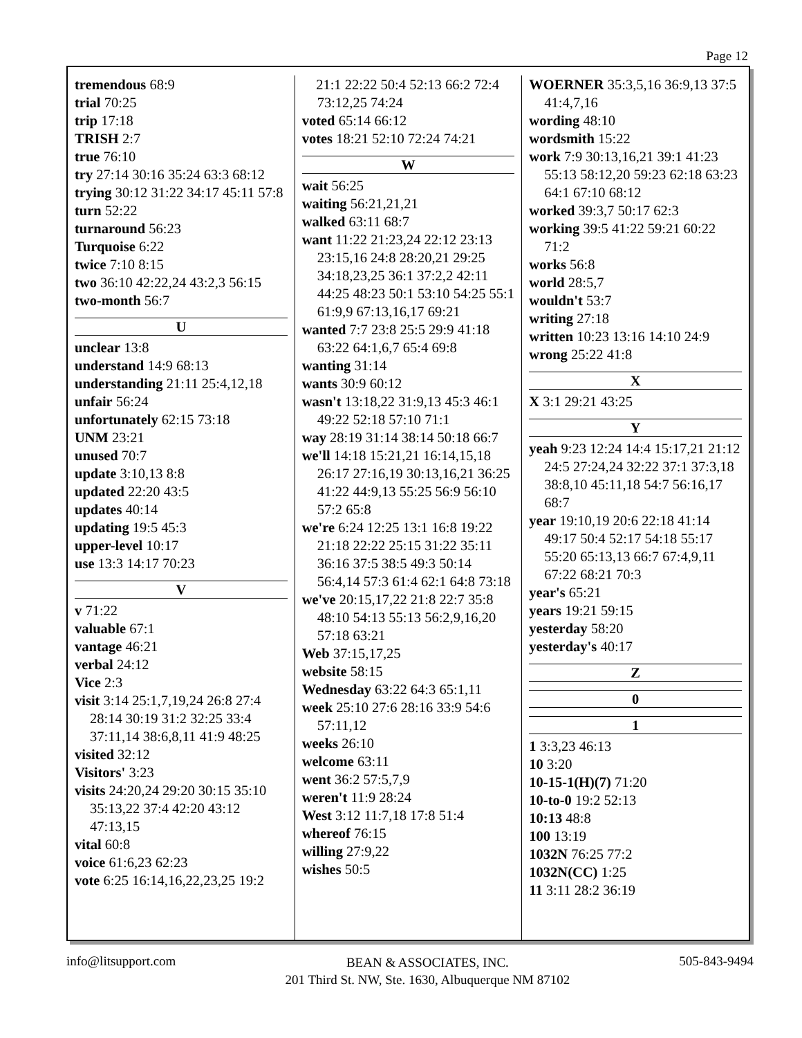Page 12
tremendous 68:9
trial 70:25
trip 17:18
TRISH 2:7
true 76:10
try 27:14 30:16 35:24 63:3 68:12
trying 30:12 31:22 34:17 45:11 57:8
turn 52:22
turnaround 56:23
Turquoise 6:22
twice 7:10 8:15
two 36:10 42:22,24 43:2,3 56:15
two-month 56:7
U
unclear 13:8
understand 14:9 68:13
understanding 21:11 25:4,12,18
unfair 56:24
unfortunately 62:15 73:18
UNM 23:21
unused 70:7
update 3:10,13 8:8
updated 22:20 43:5
updates 40:14
updating 19:5 45:3
upper-level 10:17
use 13:3 14:17 70:23
V
v 71:22
valuable 67:1
vantage 46:21
verbal 24:12
Vice 2:3
visit 3:14 25:1,7,19,24 26:8 27:4 28:14 30:19 31:2 32:25 33:4 37:11,14 38:6,8,11 41:9 48:25
visited 32:12
Visitors' 3:23
visits 24:20,24 29:20 30:15 35:10 35:13,22 37:4 42:20 43:12 47:13,15
vital 60:8
voice 61:6,23 62:23
vote 6:25 16:14,16,22,23,25 19:2
21:1 22:22 50:4 52:13 66:2 72:4 73:12,25 74:24
voted 65:14 66:12
votes 18:21 52:10 72:24 74:21
W
wait 56:25
waiting 56:21,21,21
walked 63:11 68:7
want 11:22 21:23,24 22:12 23:13 23:15,16 24:8 28:20,21 29:25 34:18,23,25 36:1 37:2,2 42:11 44:25 48:23 50:1 53:10 54:25 55:1 61:9,9 67:13,16,17 69:21
wanted 7:7 23:8 25:5 29:9 41:18 63:22 64:1,6,7 65:4 69:8
wanting 31:14
wants 30:9 60:12
wasn't 13:18,22 31:9,13 45:3 46:1 49:22 52:18 57:10 71:1
way 28:19 31:14 38:14 50:18 66:7
we'll 14:18 15:21,21 16:14,15,18 26:17 27:16,19 30:13,16,21 36:25 41:22 44:9,13 55:25 56:9 56:10 57:2 65:8
we're 6:24 12:25 13:1 16:8 19:22 21:18 22:22 25:15 31:22 35:11 36:16 37:5 38:5 49:3 50:14 56:4,14 57:3 61:4 62:1 64:8 73:18
we've 20:15,17,22 21:8 22:7 35:8 48:10 54:13 55:13 56:2,9,16,20 57:18 63:21
Web 37:15,17,25
website 58:15
Wednesday 63:22 64:3 65:1,11
week 25:10 27:6 28:16 33:9 54:6 57:11,12
weeks 26:10
welcome 63:11
went 36:2 57:5,7,9
weren't 11:9 28:24
West 3:12 11:7,18 17:8 51:4
whereof 76:15
willing 27:9,22
wishes 50:5
WOERNER 35:3,5,16 36:9,13 37:5 41:4,7,16
wording 48:10
wordsmith 15:22
work 7:9 30:13,16,21 39:1 41:23 55:13 58:12,20 59:23 62:18 63:23 64:1 67:10 68:12
worked 39:3,7 50:17 62:3
working 39:5 41:22 59:21 60:22 71:2
works 56:8
world 28:5,7
wouldn't 53:7
writing 27:18
written 10:23 13:16 14:10 24:9
wrong 25:22 41:8
X
X 3:1 29:21 43:25
Y
yeah 9:23 12:24 14:4 15:17,21 21:12 24:5 27:24,24 32:22 37:1 37:3,18 38:8,10 45:11,18 54:7 56:16,17 68:7
year 19:10,19 20:6 22:18 41:14 49:17 50:4 52:17 54:18 55:17 55:20 65:13,13 66:7 67:4,9,11 67:22 68:21 70:3
year's 65:21
years 19:21 59:15
yesterday 58:20
yesterday's 40:17
Z
0
1
1 3:3,23 46:13
10 3:20
10-15-1(H)(7) 71:20
10-to-0 19:2 52:13
10:13 48:8
100 13:19
1032N 76:25 77:2
1032N(CC) 1:25
11 3:11 28:2 36:19
info@litsupport.com BEAN & ASSOCIATES, INC.
201 Third St. NW, Ste. 1630, Albuquerque NM 87102 505-843-9494